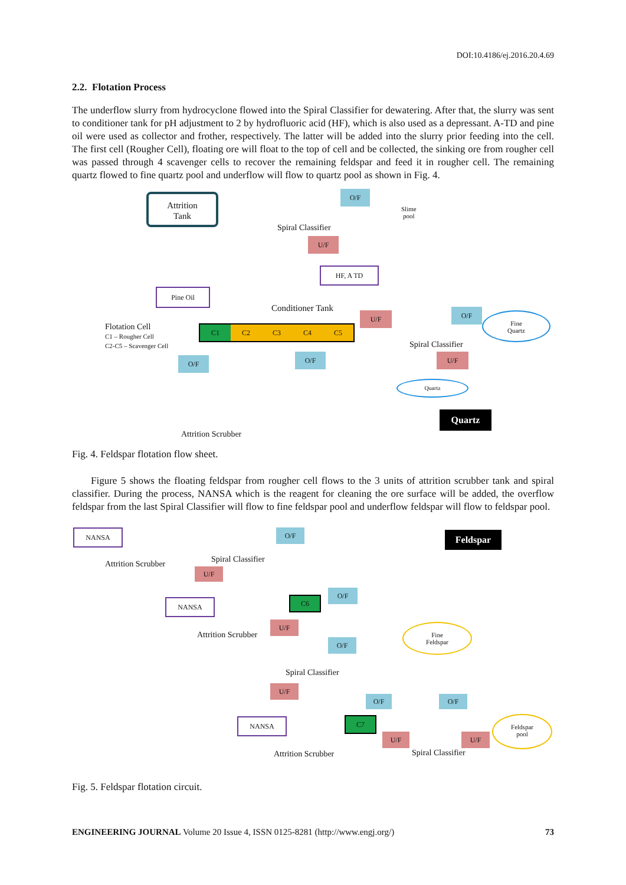DOI:10.4186/ej.2016.20.4.69
2.2. Flotation Process
The underflow slurry from hydrocyclone flowed into the Spiral Classifier for dewatering. After that, the slurry was sent to conditioner tank for pH adjustment to 2 by hydrofluoric acid (HF), which is also used as a depressant. A-TD and pine oil were used as collector and frother, respectively. The latter will be added into the slurry prior feeding into the cell. The first cell (Rougher Cell), floating ore will float to the top of cell and be collected, the sinking ore from rougher cell was passed through 4 scavenger cells to recover the remaining feldspar and feed it in rougher cell. The remaining quartz flowed to fine quartz pool and underflow will flow to quartz pool as shown in Fig. 4.
Attrition
Tank
O/F
Spiral Classifier
Slime
pool
U/F
HF, A TD
Pine Oil
Conditioner Tank
Flotation Cell
C1 – Rougher Cell
C2-C5 – Scavenger Cell
C1 C2 C3 C4 C5
U/F O/F
Fine
Quartz
Spiral Classifier
O/F O/F U/F
Quartz
Quartz
Attrition Scrubber
Fig. 4. Feldspar flotation flow sheet.
Figure 5 shows the floating feldspar from rougher cell flows to the 3 units of attrition scrubber tank and spiral classifier. During the process, NANSA which is the reagent for cleaning the ore surface will be added, the overflow feldspar from the last Spiral Classifier will flow to fine feldspar pool and underflow feldspar will flow to feldspar pool.
NANSA O/F Feldspar
Attrition Scrubber Spiral Classifier
U/F
O/F
NANSA C6
Attrition Scrubber
U/F
Fine
Feldspar
O/F
Spiral Classifier
U/F
O/F O/F
NANSA C7
Feldspar
pool
U/F U/F
Attrition Scrubber Spiral Classifier
Fig. 5. Feldspar flotation circuit.
ENGINEERING JOURNAL Volume 20 Issue 4, ISSN 0125-8281 (http://www.engj.org/) 73